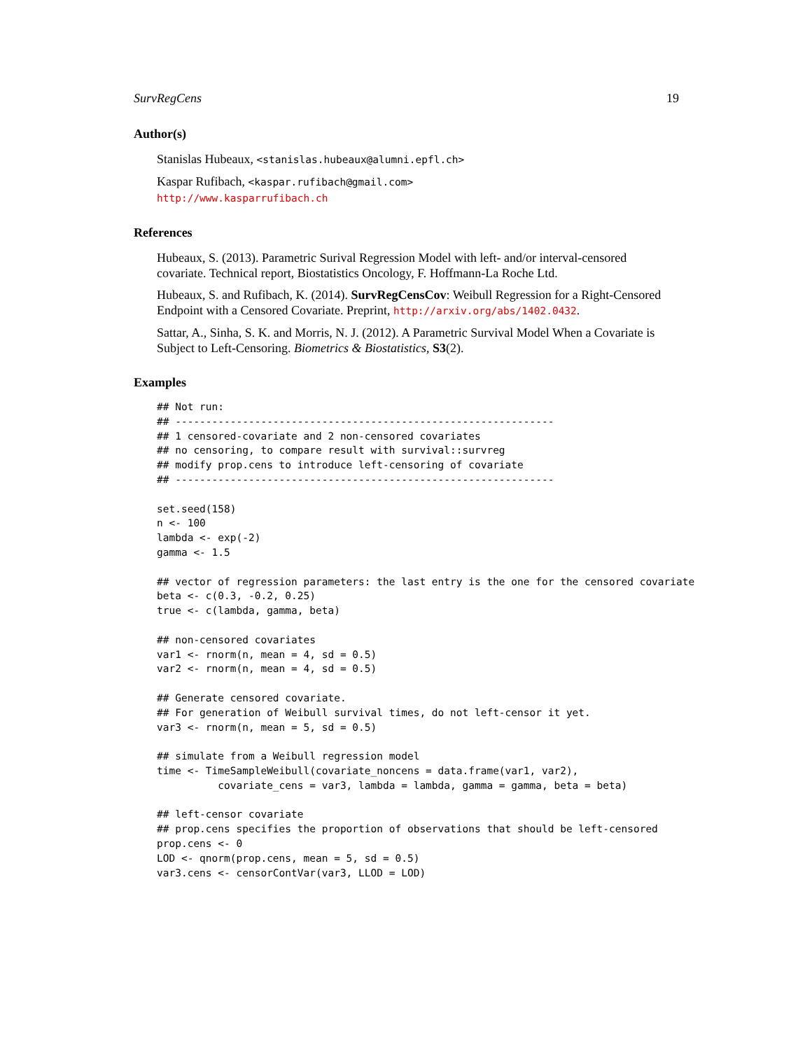SurvRegCens 19
Author(s)
Stanislas Hubeaux, <stanislas.hubeaux@alumni.epfl.ch>
Kaspar Rufibach, <kaspar.rufibach@gmail.com>
http://www.kasparrufibach.ch
References
Hubeaux, S. (2013). Parametric Surival Regression Model with left- and/or interval-censored covariate. Technical report, Biostatistics Oncology, F. Hoffmann-La Roche Ltd.
Hubeaux, S. and Rufibach, K. (2014). SurvRegCensCov: Weibull Regression for a Right-Censored Endpoint with a Censored Covariate. Preprint, http://arxiv.org/abs/1402.0432.
Sattar, A., Sinha, S. K. and Morris, N. J. (2012). A Parametric Survival Model When a Covariate is Subject to Left-Censoring. Biometrics & Biostatistics, S3(2).
Examples
## Not run:
## --------------------------------------------------------------
## 1 censored-covariate and 2 non-censored covariates
## no censoring, to compare result with survival::survreg
## modify prop.cens to introduce left-censoring of covariate
## --------------------------------------------------------------

set.seed(158)
n <- 100
lambda <- exp(-2)
gamma <- 1.5

## vector of regression parameters: the last entry is the one for the censored covariate
beta <- c(0.3, -0.2, 0.25)
true <- c(lambda, gamma, beta)

## non-censored covariates
var1 <- rnorm(n, mean = 4, sd = 0.5)
var2 <- rnorm(n, mean = 4, sd = 0.5)

## Generate censored covariate.
## For generation of Weibull survival times, do not left-censor it yet.
var3 <- rnorm(n, mean = 5, sd = 0.5)

## simulate from a Weibull regression model
time <- TimeSampleWeibull(covariate_noncens = data.frame(var1, var2),
          covariate_cens = var3, lambda = lambda, gamma = gamma, beta = beta)

## left-censor covariate
## prop.cens specifies the proportion of observations that should be left-censored
prop.cens <- 0
LOD <- qnorm(prop.cens, mean = 5, sd = 0.5)
var3.cens <- censorContVar(var3, LLOD = LOD)